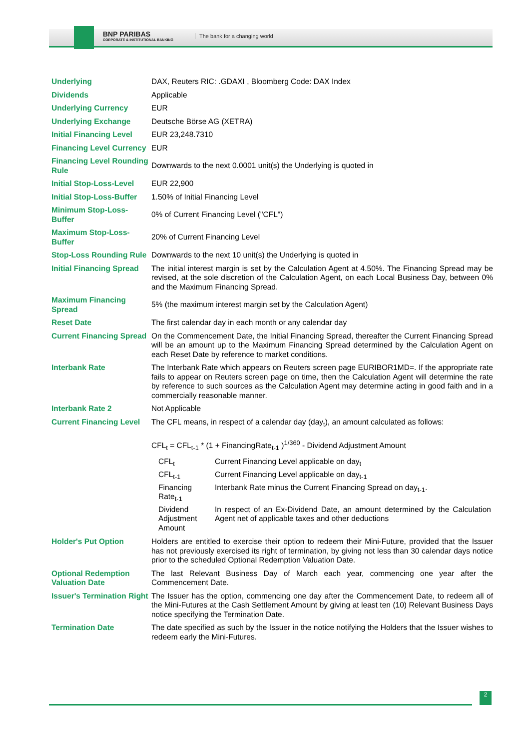BNP PARIBAS
CORPORATE & INSTITUTIONAL BANKING
The bank for a changing world
| Underlying | DAX, Reuters RIC: .GDAXI , Bloomberg Code: DAX Index |
| Dividends | Applicable |
| Underlying Currency | EUR |
| Underlying Exchange | Deutsche Börse AG (XETRA) |
| Initial Financing Level | EUR 23,248.7310 |
| Financing Level Currency | EUR |
| Financing Level Rounding Rule | Downwards to the next 0.0001 unit(s) the Underlying is quoted in |
| Initial Stop-Loss-Level | EUR 22,900 |
| Initial Stop-Loss-Buffer | 1.50% of Initial Financing Level |
| Minimum Stop-Loss-Buffer | 0% of Current Financing Level ("CFL") |
| Maximum Stop-Loss-Buffer | 20% of Current Financing Level |
| Stop-Loss Rounding Rule | Downwards to the next 10 unit(s) the Underlying is quoted in |
| Initial Financing Spread | The initial interest margin is set by the Calculation Agent at 4.50%. The Financing Spread may be revised, at the sole discretion of the Calculation Agent, on each Local Business Day, between 0% and the Maximum Financing Spread. |
| Maximum Financing Spread | 5% (the maximum interest margin set by the Calculation Agent) |
| Reset Date | The first calendar day in each month or any calendar day |
| Current Financing Spread | On the Commencement Date, the Initial Financing Spread, thereafter the Current Financing Spread will be an amount up to the Maximum Financing Spread determined by the Calculation Agent on each Reset Date by reference to market conditions. |
| Interbank Rate | The Interbank Rate which appears on Reuters screen page EURIBOR1MD=. If the appropriate rate fails to appear on Reuters screen page on time, then the Calculation Agent will determine the rate by reference to such sources as the Calculation Agent may determine acting in good faith and in a commercially reasonable manner. |
| Interbank Rate 2 | Not Applicable |
| Current Financing Level | The CFL means, in respect of a calendar day (day<sub>t</sub>), an amount calculated as follows: CFL<sub>t</sub> = CFL<sub>t-1</sub> * (1 + FinancingRate<sub>t-1</sub> )<sup>1/360</sup> - Dividend Adjustment Amount / CFL<sub>t</sub> / Current Financing Level applicable on day<sub>t</sub> / / CFL<sub>t-1</sub> / Current Financing Level applicable on day<sub>t-1</sub> / / Financing Rate<sub>t-1</sub> / Interbank Rate minus the Current Financing Spread on day<sub>t-1</sub>. / / Dividend Adjustment Amount / In respect of an Ex-Dividend Date, an amount determined by the Calculation Agent net of applicable taxes and other deductions / |
| Holder's Put Option | Holders are entitled to exercise their option to redeem their Mini-Future, provided that the Issuer has not previously exercised its right of termination, by giving not less than 30 calendar days notice prior to the scheduled Optional Redemption Valuation Date. |
| Optional Redemption Valuation Date | The last Relevant Business Day of March each year, commencing one year after the Commencement Date. |
| Issuer's Termination Right | The Issuer has the option, commencing one day after the Commencement Date, to redeem all of the Mini-Futures at the Cash Settlement Amount by giving at least ten (10) Relevant Business Days notice specifying the Termination Date. |
| Termination Date | The date specified as such by the Issuer in the notice notifying the Holders that the Issuer wishes to redeem early the Mini-Futures. |
2